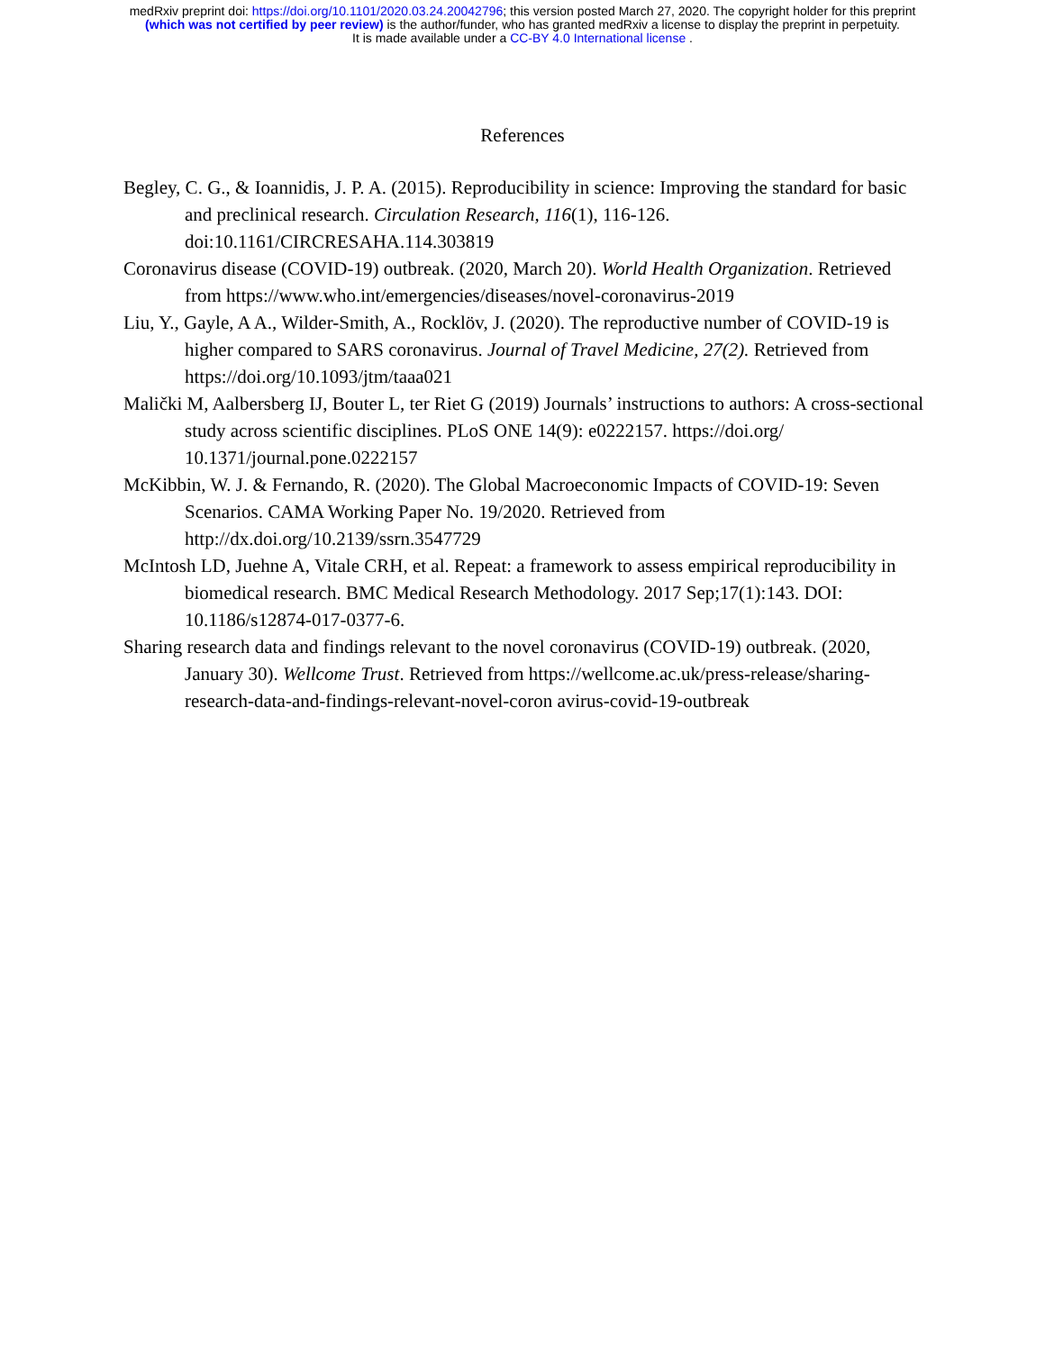medRxiv preprint doi: https://doi.org/10.1101/2020.03.24.20042796; this version posted March 27, 2020. The copyright holder for this preprint
(which was not certified by peer review) is the author/funder, who has granted medRxiv a license to display the preprint in perpetuity.
It is made available under a CC-BY 4.0 International license .
References
Begley, C. G., & Ioannidis, J. P. A. (2015). Reproducibility in science: Improving the standard for basic and preclinical research. Circulation Research, 116(1), 116-126. doi:10.1161/CIRCRESAHA.114.303819
Coronavirus disease (COVID-19) outbreak. (2020, March 20). World Health Organization. Retrieved from https://www.who.int/emergencies/diseases/novel-coronavirus-2019
Liu, Y., Gayle, A A., Wilder-Smith, A., Rocklöv, J. (2020). The reproductive number of COVID-19 is higher compared to SARS coronavirus. Journal of Travel Medicine, 27(2). Retrieved from https://doi.org/10.1093/jtm/taaa021
Malički M, Aalbersberg IJ, Bouter L, ter Riet G (2019) Journals’ instructions to authors: A cross-sectional study across scientific disciplines. PLoS ONE 14(9): e0222157. https://doi.org/ 10.1371/journal.pone.0222157
McKibbin, W. J. & Fernando, R. (2020). The Global Macroeconomic Impacts of COVID-19: Seven Scenarios. CAMA Working Paper No. 19/2020. Retrieved from http://dx.doi.org/10.2139/ssrn.3547729
McIntosh LD, Juehne A, Vitale CRH, et al. Repeat: a framework to assess empirical reproducibility in biomedical research. BMC Medical Research Methodology. 2017 Sep;17(1):143. DOI: 10.1186/s12874-017-0377-6.
Sharing research data and findings relevant to the novel coronavirus (COVID-19) outbreak. (2020, January 30). Wellcome Trust. Retrieved from https://wellcome.ac.uk/press-release/sharing-research-data-and-findings-relevant-novel-coron avirus-covid-19-outbreak